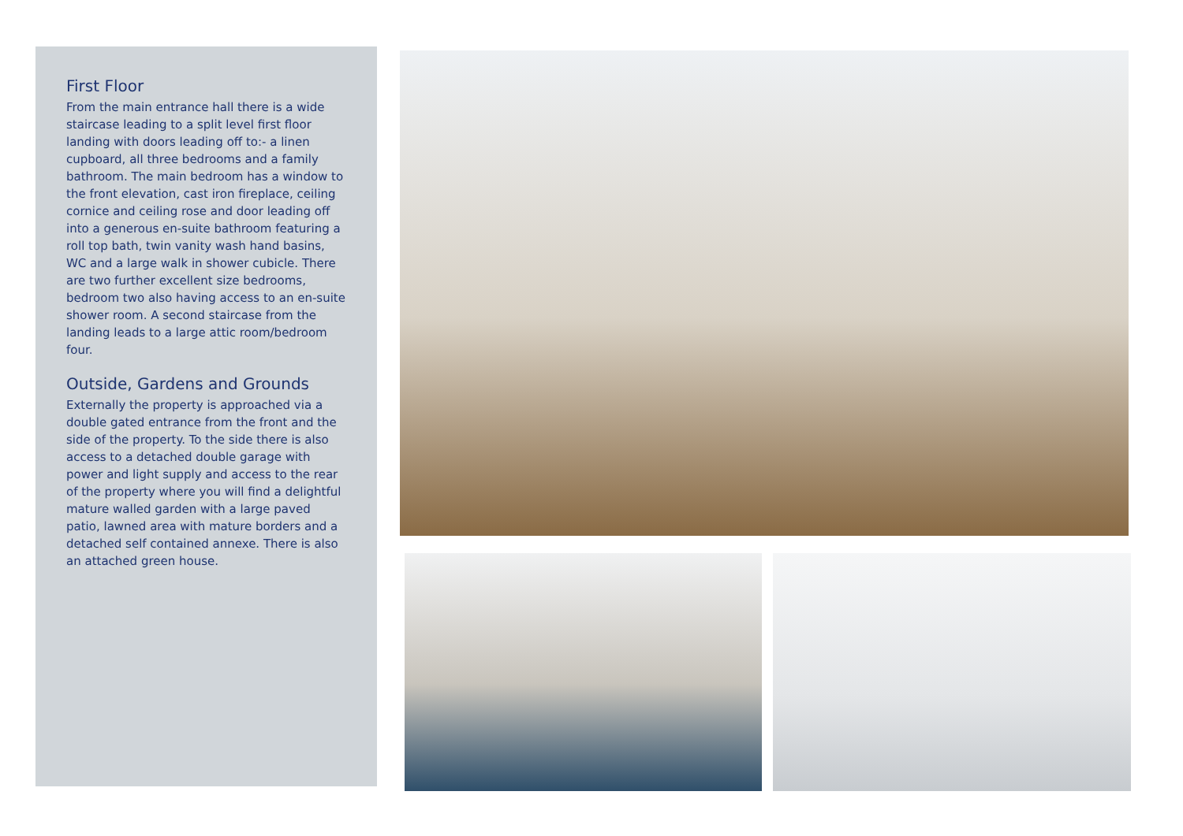First Floor
From the main entrance hall there is a wide staircase leading to a split level first floor landing with doors leading off to:- a linen cupboard, all three bedrooms and a family bathroom. The main bedroom has a window to the front elevation, cast iron fireplace, ceiling cornice and ceiling rose and door leading off into a generous en-suite bathroom featuring a roll top bath, twin vanity wash hand basins, WC and a large walk in shower cubicle. There are two further excellent size bedrooms, bedroom two also having access to an en-suite shower room. A second staircase from the landing leads to a large attic room/bedroom four.
Outside, Gardens and Grounds
Externally the property is approached via a double gated entrance from the front and the side of the property. To the side there is also access to a detached double garage with power and light supply and access to the rear of the property where you will find a delightful mature walled garden with a large paved patio, lawned area with mature borders and a detached self contained annexe. There is also an attached green house.